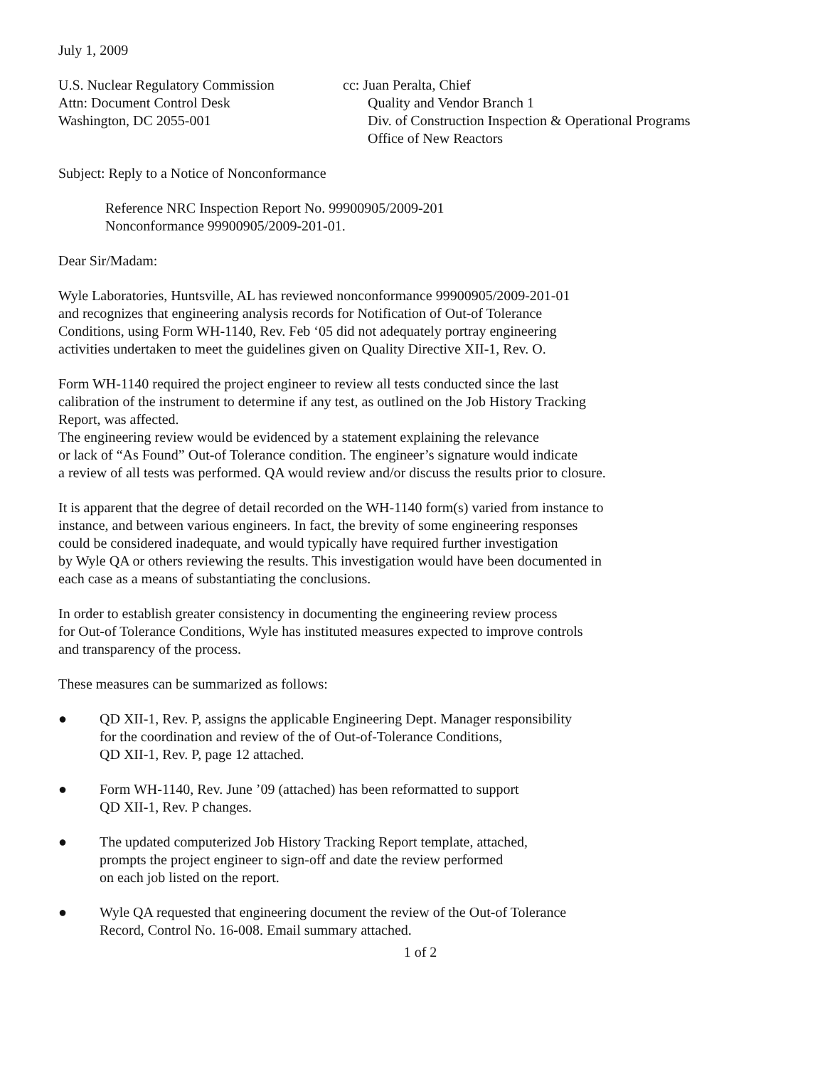July 1, 2009
U.S. Nuclear Regulatory Commission
Attn: Document Control Desk
Washington, DC 2055-001
cc: Juan Peralta, Chief
Quality and Vendor Branch 1
Div. of Construction Inspection & Operational Programs
Office of New Reactors
Subject: Reply to a Notice of Nonconformance
Reference NRC Inspection Report No. 99900905/2009-201
Nonconformance 99900905/2009-201-01.
Dear Sir/Madam:
Wyle Laboratories, Huntsville, AL has reviewed nonconformance 99900905/2009-201-01
and recognizes that engineering analysis records for Notification of Out-of Tolerance
Conditions, using Form WH-1140, Rev. Feb ‘05 did not adequately portray engineering
activities undertaken to meet the guidelines given on Quality Directive XII-1, Rev. O.
Form WH-1140 required the project engineer to review all tests conducted since the last
calibration of the instrument to determine if any test, as outlined on the Job History Tracking
Report, was affected.
The engineering review would be evidenced by a statement explaining the relevance
or lack of “As Found” Out-of Tolerance condition. The engineer’s signature would indicate
a review of all tests was performed. QA would review and/or discuss the results prior to closure.
It is apparent that the degree of detail recorded on the WH-1140 form(s) varied from instance to
instance, and between various engineers. In fact, the brevity of some engineering responses
could be considered inadequate, and would typically have required further investigation
by Wyle QA or others reviewing the results. This investigation would have been documented in
each case as a means of substantiating the conclusions.
In order to establish greater consistency in documenting the engineering review process
for Out-of Tolerance Conditions, Wyle has instituted measures expected to improve controls
and transparency of the process.
These measures can be summarized as follows:
● QD XII-1, Rev. P, assigns the applicable Engineering Dept. Manager responsibility
for the coordination and review of the of Out-of-Tolerance Conditions,
QD XII-1, Rev. P, page 12 attached.
● Form WH-1140, Rev. June ’09 (attached) has been reformatted to support
QD XII-1, Rev. P changes.
● The updated computerized Job History Tracking Report template, attached,
prompts the project engineer to sign-off and date the review performed
on each job listed on the report.
● Wyle QA requested that engineering document the review of the Out-of Tolerance
Record, Control No. 16-008. Email summary attached.
1 of 2